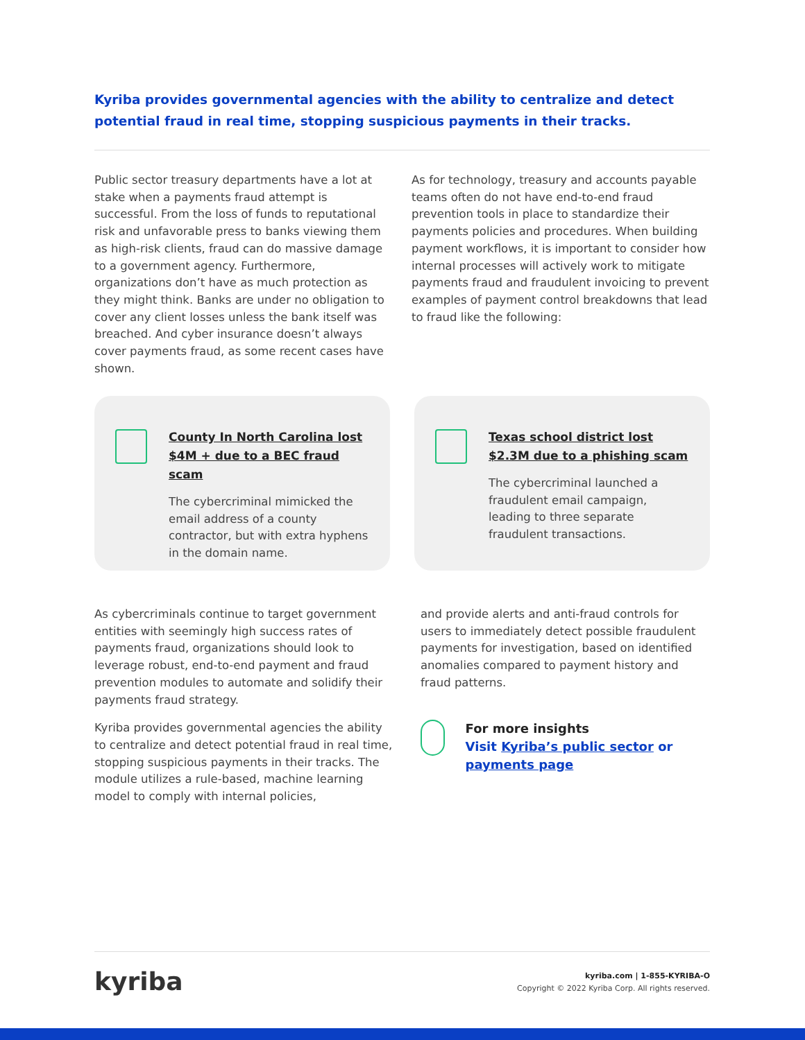Kyriba provides governmental agencies with the ability to centralize and detect potential fraud in real time, stopping suspicious payments in their tracks.
Public sector treasury departments have a lot at stake when a payments fraud attempt is successful. From the loss of funds to reputational risk and unfavorable press to banks viewing them as high-risk clients, fraud can do massive damage to a government agency. Furthermore, organizations don’t have as much protection as they might think. Banks are under no obligation to cover any client losses unless the bank itself was breached. And cyber insurance doesn’t always cover payments fraud, as some recent cases have shown.
As for technology, treasury and accounts payable teams often do not have end-to-end fraud prevention tools in place to standardize their payments policies and procedures. When building payment workflows, it is important to consider how internal processes will actively work to mitigate payments fraud and fraudulent invoicing to prevent examples of payment control breakdowns that lead to fraud like the following:
County In North Carolina lost $4M + due to a BEC fraud scam
The cybercriminal mimicked the email address of a county contractor, but with extra hyphens in the domain name.
Texas school district lost $2.3M due to a phishing scam
The cybercriminal launched a fraudulent email campaign, leading to three separate fraudulent transactions.
As cybercriminals continue to target government entities with seemingly high success rates of payments fraud, organizations should look to leverage robust, end-to-end payment and fraud prevention modules to automate and solidify their payments fraud strategy.
Kyriba provides governmental agencies the ability to centralize and detect potential fraud in real time, stopping suspicious payments in their tracks. The module utilizes a rule-based, machine learning model to comply with internal policies,
and provide alerts and anti-fraud controls for users to immediately detect possible fraudulent payments for investigation, based on identified anomalies compared to payment history and fraud patterns.
For more insights
Visit Kyriba’s public sector or payments page
kyriba
kyriba.com | 1-855-KYRIBA-O
Copyright © 2022 Kyriba Corp. All rights reserved.